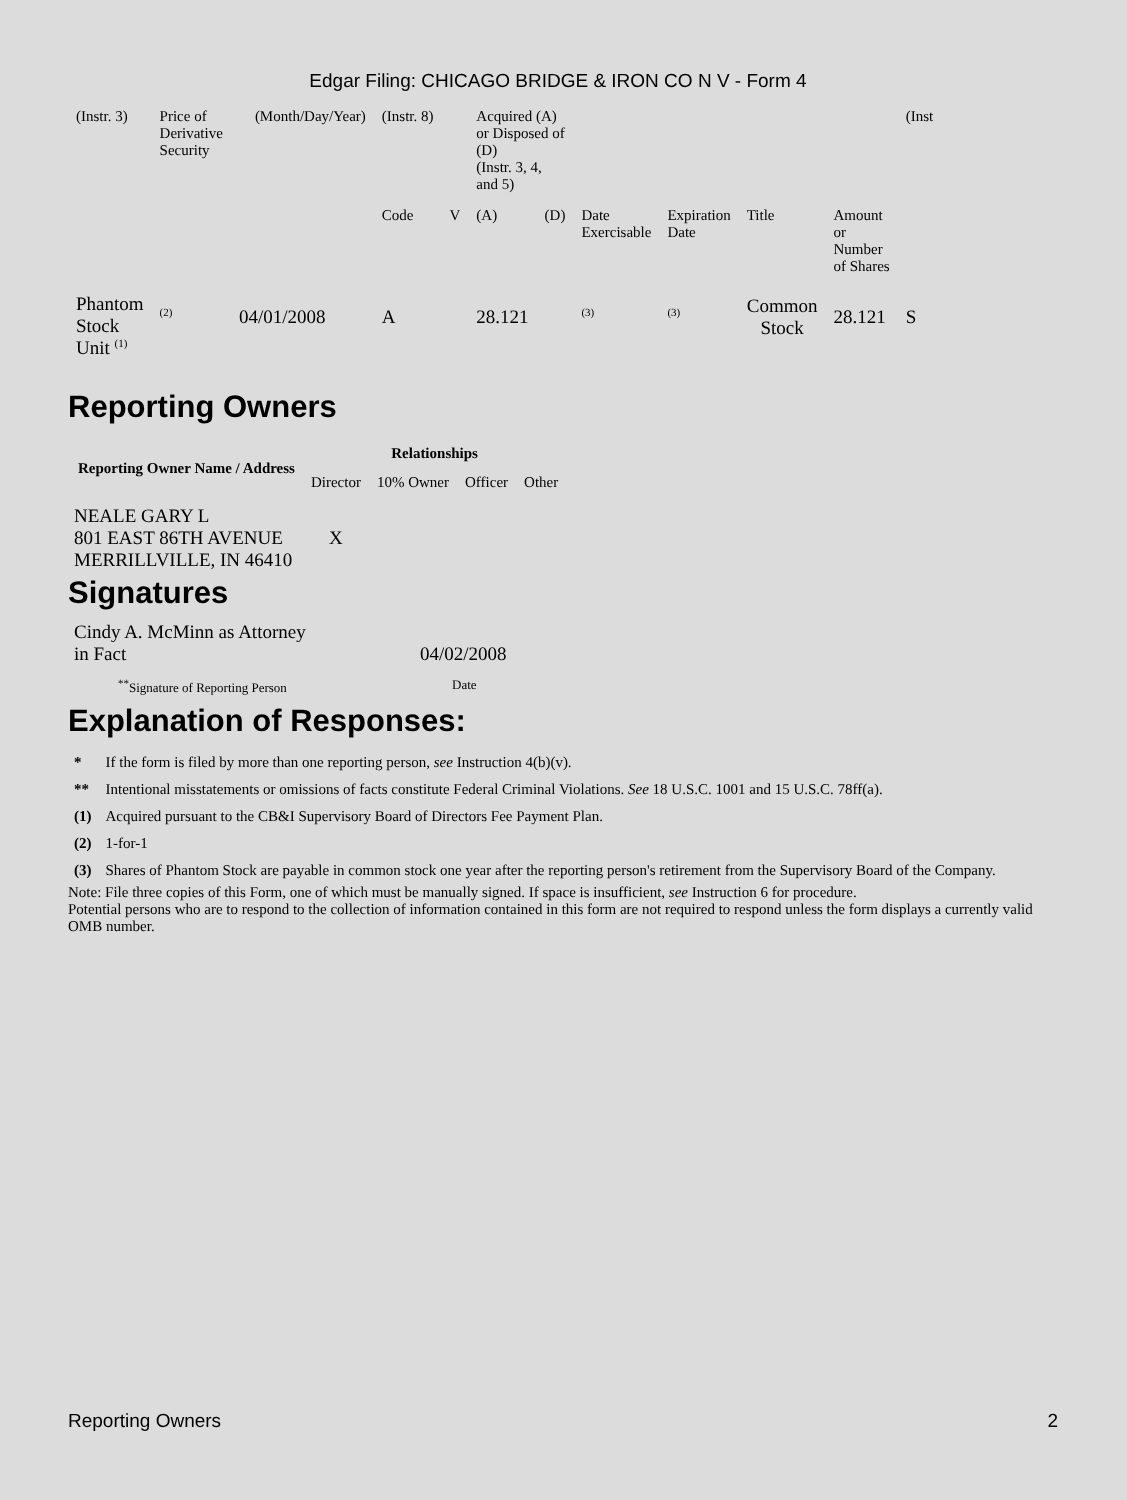Edgar Filing: CHICAGO BRIDGE & IRON CO N V - Form 4
| (Instr. 3) | Price of Derivative Security | | (Month/Day/Year) | (Instr. 8) | | Acquired (A) or Disposed of (D) (Instr. 3, 4, and 5) | | | | | | (Inst |
| | | | | Code | V | (A) | (D) | Date Exercisable | Expiration Date | Title | Amount or Number of Shares | |
| Phantom Stock Unit <sup>(1)</sup> | <sup>(2)</sup> | 04/01/2008 | | A | | 28.121 | | <sup>(3)</sup> | <sup>(3)</sup> | Common Stock | 28.121 | S |
Reporting Owners
| Reporting Owner Name / Address | Relationships | | | |
| --- | --- | --- | --- | --- |
| | Director | 10% Owner | Officer | Other |
| NEALE GARY L 801 EAST 86TH AVENUE MERRILLVILLE, IN 46410 | X | | | |
Signatures
| Cindy A. McMinn as Attorney in Fact | 04/02/2008 |
| <sup>**</sup> Signature of Reporting Person | Date |
Explanation of Responses:
| * | If the form is filed by more than one reporting person, see Instruction 4(b)(v). |
| ** | Intentional misstatements or omissions of facts constitute Federal Criminal Violations. See 18 U.S.C. 1001 and 15 U.S.C. 78ff(a). |
| (1) | Acquired pursuant to the CB&I Supervisory Board of Directors Fee Payment Plan. |
| (2) | 1-for-1 |
| (3) | Shares of Phantom Stock are payable in common stock one year after the reporting person's retirement from the Supervisory Board of the Company. |
Note: File three copies of this Form, one of which must be manually signed. If space is insufficient, see Instruction 6 for procedure.
Potential persons who are to respond to the collection of information contained in this form are not required to respond unless the form displays a currently valid OMB number.
Reporting Owners 2